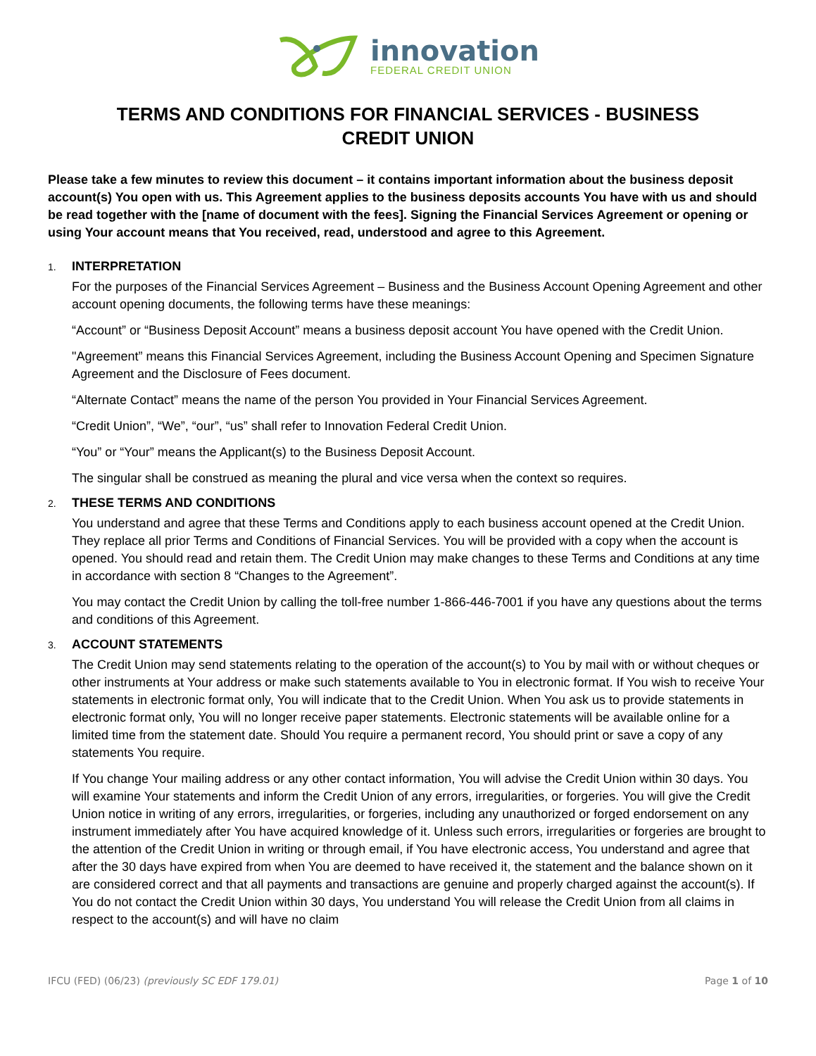innovation
FEDERAL CREDIT UNION
TERMS AND CONDITIONS FOR FINANCIAL SERVICES - BUSINESS
CREDIT UNION
Please take a few minutes to review this document – it contains important information about the business deposit account(s) You open with us. This Agreement applies to the business deposits accounts You have with us and should be read together with the [name of document with the fees]. Signing the Financial Services Agreement or opening or using Your account means that You received, read, understood and agree to this Agreement.
1. INTERPRETATION
For the purposes of the Financial Services Agreement – Business and the Business Account Opening Agreement and other account opening documents, the following terms have these meanings:
“Account” or “Business Deposit Account” means a business deposit account You have opened with the Credit Union.
"Agreement” means this Financial Services Agreement, including the Business Account Opening and Specimen Signature Agreement and the Disclosure of Fees document.
“Alternate Contact” means the name of the person You provided in Your Financial Services Agreement.
“Credit Union”, “We”, “our”, “us” shall refer to Innovation Federal Credit Union.
“You” or “Your” means the Applicant(s) to the Business Deposit Account.
The singular shall be construed as meaning the plural and vice versa when the context so requires.
2. THESE TERMS AND CONDITIONS
You understand and agree that these Terms and Conditions apply to each business account opened at the Credit Union. They replace all prior Terms and Conditions of Financial Services. You will be provided with a copy when the account is opened. You should read and retain them. The Credit Union may make changes to these Terms and Conditions at any time in accordance with section 8 “Changes to the Agreement”.
You may contact the Credit Union by calling the toll-free number 1-866-446-7001 if you have any questions about the terms and conditions of this Agreement.
3. ACCOUNT STATEMENTS
The Credit Union may send statements relating to the operation of the account(s) to You by mail with or without cheques or other instruments at Your address or make such statements available to You in electronic format. If You wish to receive Your statements in electronic format only, You will indicate that to the Credit Union. When You ask us to provide statements in electronic format only, You will no longer receive paper statements. Electronic statements will be available online for a limited time from the statement date. Should You require a permanent record, You should print or save a copy of any statements You require.
If You change Your mailing address or any other contact information, You will advise the Credit Union within 30 days. You will examine Your statements and inform the Credit Union of any errors, irregularities, or forgeries. You will give the Credit Union notice in writing of any errors, irregularities, or forgeries, including any unauthorized or forged endorsement on any instrument immediately after You have acquired knowledge of it. Unless such errors, irregularities or forgeries are brought to the attention of the Credit Union in writing or through email, if You have electronic access, You understand and agree that after the 30 days have expired from when You are deemed to have received it, the statement and the balance shown on it are considered correct and that all payments and transactions are genuine and properly charged against the account(s). If You do not contact the Credit Union within 30 days, You understand You will release the Credit Union from all claims in respect to the account(s) and will have no claim
IFCU (FED) (06/23) (previously SC EDF 179.01) Page 1 of 10